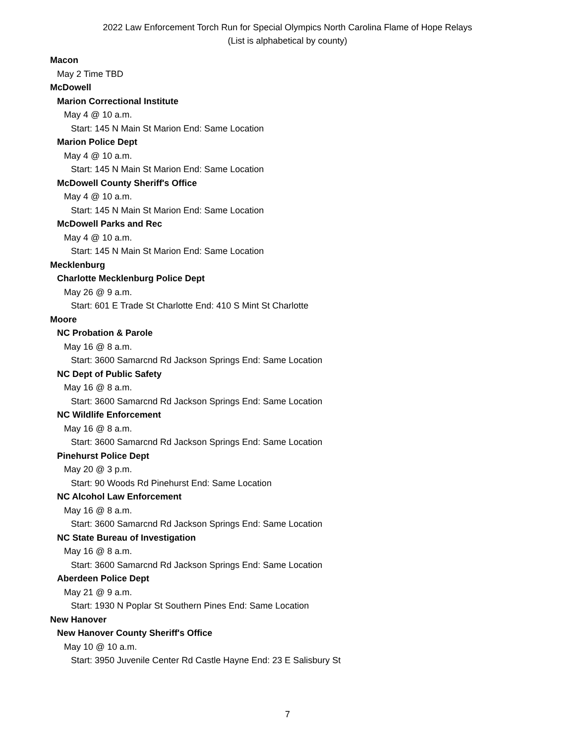2022 Law Enforcement Torch Run for Special Olympics North Carolina Flame of Hope Relays
(List is alphabetical by county)
Macon
May 2 Time TBD
McDowell
Marion Correctional Institute
May 4 @ 10 a.m.
Start: 145 N Main St Marion End: Same Location
Marion Police Dept
May 4 @ 10 a.m.
Start: 145 N Main St Marion End: Same Location
McDowell County Sheriff's Office
May 4 @ 10 a.m.
Start: 145 N Main St Marion End: Same Location
McDowell Parks and Rec
May 4 @ 10 a.m.
Start: 145 N Main St Marion End: Same Location
Mecklenburg
Charlotte Mecklenburg Police Dept
May 26 @ 9 a.m.
Start: 601 E Trade St Charlotte End: 410 S Mint St Charlotte
Moore
NC Probation & Parole
May 16 @ 8 a.m.
Start: 3600 Samarcnd Rd Jackson Springs End: Same Location
NC Dept of Public Safety
May 16 @ 8 a.m.
Start: 3600 Samarcnd Rd Jackson Springs End: Same Location
NC Wildlife Enforcement
May 16 @ 8 a.m.
Start: 3600 Samarcnd Rd Jackson Springs End: Same Location
Pinehurst Police Dept
May 20 @ 3 p.m.
Start: 90 Woods Rd Pinehurst End: Same Location
NC Alcohol Law Enforcement
May 16 @ 8 a.m.
Start: 3600 Samarcnd Rd Jackson Springs End: Same Location
NC State Bureau of Investigation
May 16 @ 8 a.m.
Start: 3600 Samarcnd Rd Jackson Springs End: Same Location
Aberdeen Police Dept
May 21 @ 9 a.m.
Start: 1930 N Poplar St Southern Pines End: Same Location
New Hanover
New Hanover County Sheriff's Office
May 10 @ 10 a.m.
Start: 3950 Juvenile Center Rd Castle Hayne End: 23 E Salisbury St
7